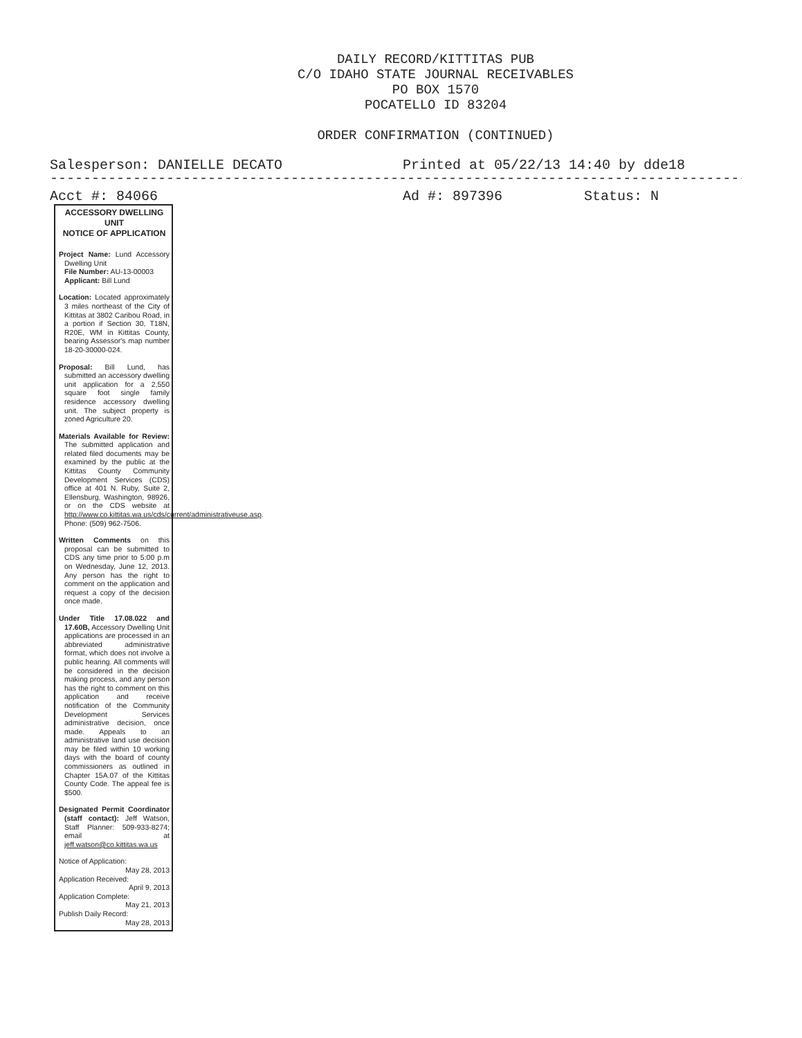DAILY RECORD/KITTITAS PUB
C/O IDAHO STATE JOURNAL RECEIVABLES
PO BOX 1570
POCATELLO ID 83204
ORDER CONFIRMATION (CONTINUED)
Salesperson: DANIELLE DECATO Printed at 05/22/13 14:40 by dde18
-------------------------------------------------------------------------------------------
Acct #: 84066 Ad #: 897396 Status: N
ACCESSORY DWELLING UNIT
NOTICE OF APPLICATION
Project Name: Lund Accessory Dwelling Unit
File Number: AU-13-00003
Applicant: Bill Lund
Location: Located approximately 3 miles northeast of the City of Kittitas at 3802 Caribou Road, in a portion if Section 30, T18N, R20E, WM in Kittitas County, bearing Assessor's map number 18-20-30000-024.
Proposal: Bill Lund, has submitted an accessory dwelling unit application for a 2,550 square foot single family residence accessory dwelling unit. The subject property is zoned Agriculture 20.
Materials Available for Review: The submitted application and related filed documents may be examined by the public at the Kittitas County Community Development Services (CDS) office at 401 N. Ruby, Suite 2, Ellensburg, Washington, 98926, or on the CDS website at http://www.co.kittitas.wa.us/cds/current/administrativeuse.asp. Phone: (509) 962-7506.
Written Comments on this proposal can be submitted to CDS any time prior to 5:00 p.m on Wednesday, June 12, 2013. Any person has the right to comment on the application and request a copy of the decision once made.
Under Title 17.08.022 and 17.60B, Accessory Dwelling Unit applications are processed in an abbreviated administrative format, which does not involve a public hearing. All comments will be considered in the decision making process, and any person has the right to comment on this application and receive notification of the Community Development Services administrative decision, once made. Appeals to an administrative land use decision may be filed within 10 working days with the board of county commissioners as outlined in Chapter 15A.07 of the Kittitas County Code. The appeal fee is $500.
Designated Permit Coordinator (staff contact): Jeff Watson, Staff Planner: 509-933-8274; email at jeff.watson@co.kittitas.wa.us
Notice of Application:
May 28, 2013
Application Received:
April 9, 2013
Application Complete:
May 21, 2013
Publish Daily Record:
May 28, 2013